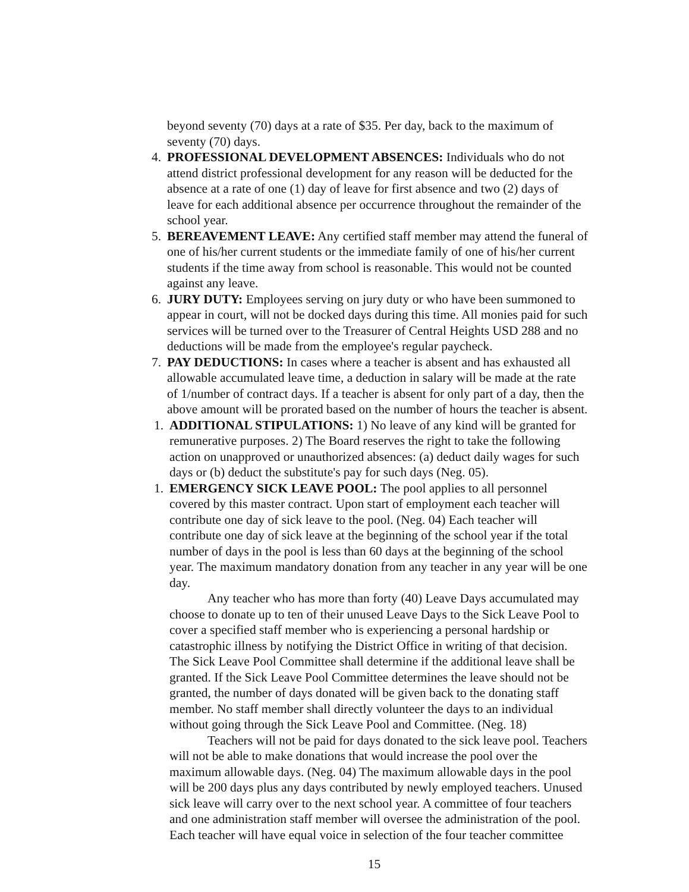beyond seventy (70) days at a rate of $35. Per day, back to the maximum of seventy (70) days.
4. PROFESSIONAL DEVELOPMENT ABSENCES: Individuals who do not attend district professional development for any reason will be deducted for the absence at a rate of one (1) day of leave for first absence and two (2) days of leave for each additional absence per occurrence throughout the remainder of the school year.
5. BEREAVEMENT LEAVE: Any certified staff member may attend the funeral of one of his/her current students or the immediate family of one of his/her current students if the time away from school is reasonable. This would not be counted against any leave.
6. JURY DUTY: Employees serving on jury duty or who have been summoned to appear in court, will not be docked days during this time. All monies paid for such services will be turned over to the Treasurer of Central Heights USD 288 and no deductions will be made from the employee's regular paycheck.
7. PAY DEDUCTIONS: In cases where a teacher is absent and has exhausted all allowable accumulated leave time, a deduction in salary will be made at the rate of 1/number of contract days. If a teacher is absent for only part of a day, then the above amount will be prorated based on the number of hours the teacher is absent.
1. ADDITIONAL STIPULATIONS: 1) No leave of any kind will be granted for remunerative purposes. 2) The Board reserves the right to take the following action on unapproved or unauthorized absences: (a) deduct daily wages for such days or (b) deduct the substitute's pay for such days (Neg. 05).
1. EMERGENCY SICK LEAVE POOL: The pool applies to all personnel covered by this master contract. Upon start of employment each teacher will contribute one day of sick leave to the pool. (Neg. 04) Each teacher will contribute one day of sick leave at the beginning of the school year if the total number of days in the pool is less than 60 days at the beginning of the school year. The maximum mandatory donation from any teacher in any year will be one day.
Any teacher who has more than forty (40) Leave Days accumulated may choose to donate up to ten of their unused Leave Days to the Sick Leave Pool to cover a specified staff member who is experiencing a personal hardship or catastrophic illness by notifying the District Office in writing of that decision. The Sick Leave Pool Committee shall determine if the additional leave shall be granted. If the Sick Leave Pool Committee determines the leave should not be granted, the number of days donated will be given back to the donating staff member. No staff member shall directly volunteer the days to an individual without going through the Sick Leave Pool and Committee. (Neg. 18)
Teachers will not be paid for days donated to the sick leave pool. Teachers will not be able to make donations that would increase the pool over the maximum allowable days. (Neg. 04) The maximum allowable days in the pool will be 200 days plus any days contributed by newly employed teachers. Unused sick leave will carry over to the next school year. A committee of four teachers and one administration staff member will oversee the administration of the pool. Each teacher will have equal voice in selection of the four teacher committee
15